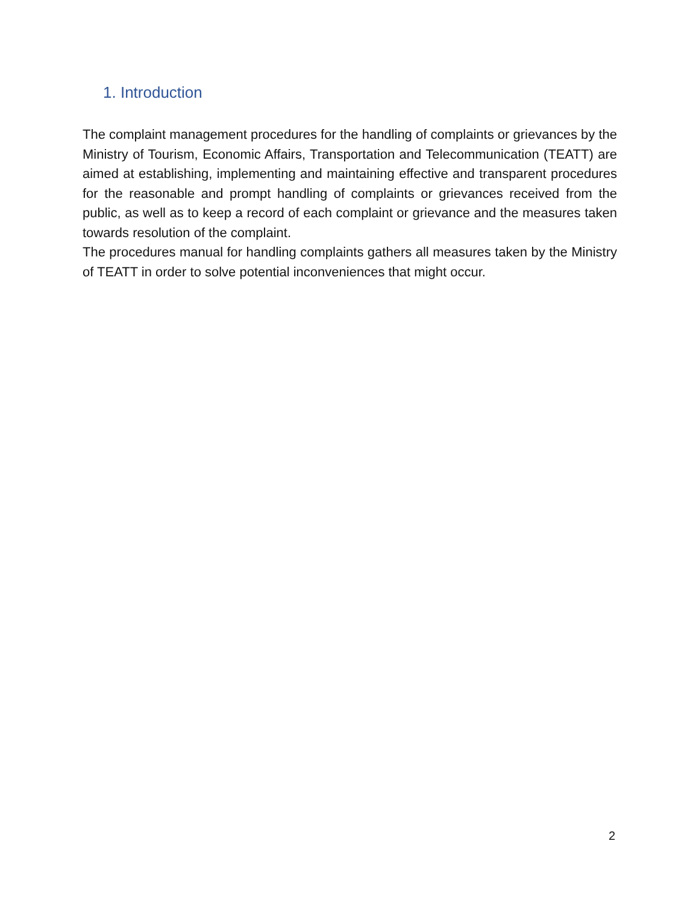1. Introduction
The complaint management procedures for the handling of complaints or grievances by the Ministry of Tourism, Economic Affairs, Transportation and Telecommunication (TEATT) are aimed at establishing, implementing and maintaining effective and transparent procedures for the reasonable and prompt handling of complaints or grievances received from the public, as well as to keep a record of each complaint or grievance and the measures taken towards resolution of the complaint.
The procedures manual for handling complaints gathers all measures taken by the Ministry of TEATT in order to solve potential inconveniences that might occur.
2